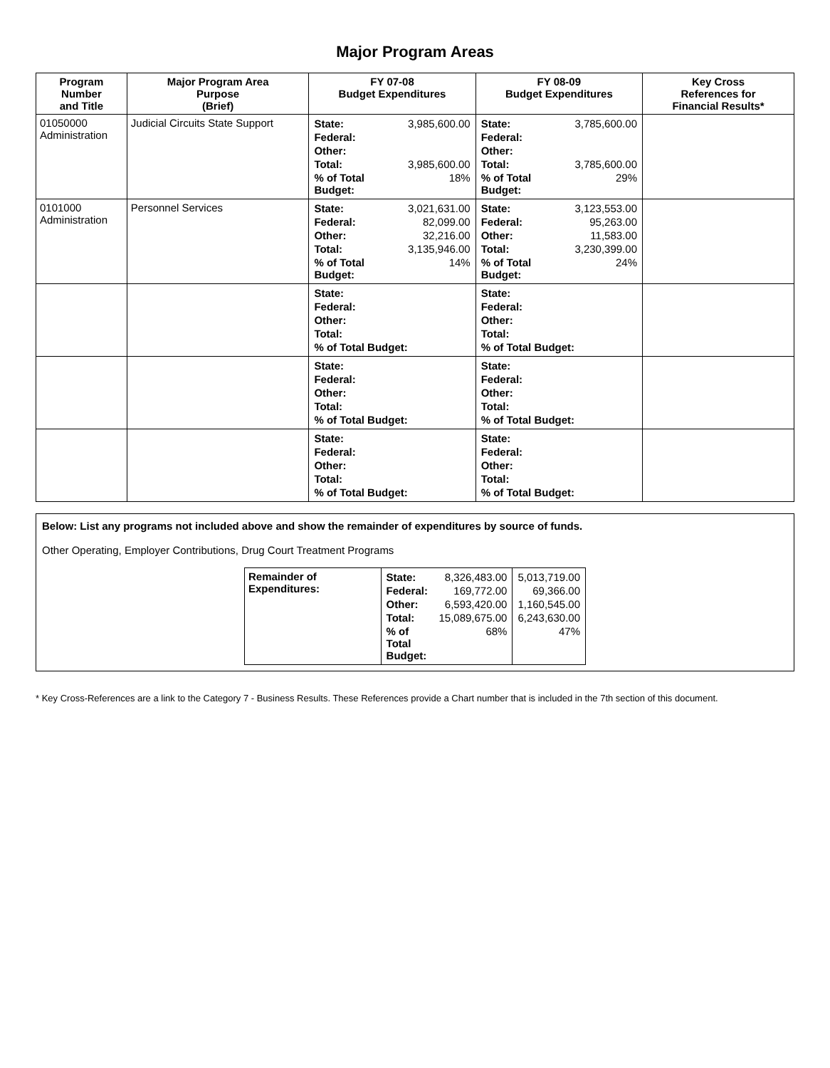Major Program Areas
| Program Number and Title | Major Program Area Purpose (Brief) | FY 07-08 Budget Expenditures | FY 08-09 Budget Expenditures | Key Cross References for Financial Results* |
| --- | --- | --- | --- | --- |
| 01050000 Administration | Judicial Circuits State Support | / State: / 3,985,600.00 / / Federal: / / / Other: / / / Total: / 3,985,600.00 / / % of Total Budget: / 18% / | / State: / 3,785,600.00 / / Federal: / / / Other: / / / Total: / 3,785,600.00 / / % of Total Budget: / 29% / | |
| 0101000 Administration | Personnel Services | / State: / 3,021,631.00 / / Federal: / 82,099.00 / / Other: / 32,216.00 / / Total: / 3,135,946.00 / / % of Total Budget: / 14% / | / State: / 3,123,553.00 / / Federal: / 95,263.00 / / Other: / 11,583.00 / / Total: / 3,230,399.00 / / % of Total Budget: / 24% / | |
| | | / State: / / Federal: / / Other: / / Total: / / % of Total Budget: / | / State: / / Federal: / / Other: / / Total: / / % of Total Budget: / | |
| | | / State: / / Federal: / / Other: / / Total: / / % of Total Budget: / | / State: / / Federal: / / Other: / / Total: / / % of Total Budget: / | |
| | | / State: / / Federal: / / Other: / / Total: / / % of Total Budget: / | / State: / / Federal: / / Other: / / Total: / / % of Total Budget: / | |
Below: List any programs not included above and show the remainder of expenditures by source of funds.
Other Operating, Employer Contributions, Drug Court Treatment Programs
| Remainder of Expenditures: | / State: / 8,326,483.00 / / Federal: / 169,772.00 / / Other: / 6,593,420.00 / / Total: / 15,089,675.00 / / % of Total Budget: / 68% / | / 5,013,719.00 / / 69,366.00 / / 1,160,545.00 / / 6,243,630.00 / / 47% / |
* Key Cross-References are a link to the Category 7 - Business Results. These References provide a Chart number that is included in the 7th section of this document.